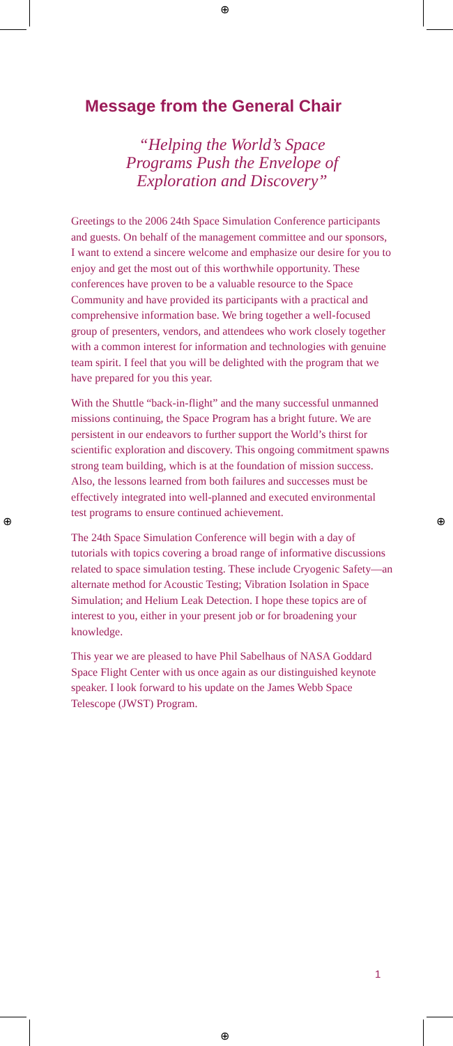⊕
⊕
⊕ ⊕
Message from the General Chair
“Helping the World’s Space
Programs Push the Envelope of
Exploration and Discovery”
Greetings to the 2006 24th Space Simulation Conference participants and guests. On behalf of the management committee and our sponsors, I want to extend a sincere welcome and emphasize our desire for you to enjoy and get the most out of this worthwhile opportunity. These conferences have proven to be a valuable resource to the Space Community and have provided its participants with a practical and comprehensive information base. We bring together a well-focused group of presenters, vendors, and attendees who work closely together with a common interest for information and technologies with genuine team spirit. I feel that you will be delighted with the program that we have prepared for you this year.
With the Shuttle “back-in-flight” and the many successful unmanned missions continuing, the Space Program has a bright future. We are persistent in our endeavors to further support the World’s thirst for scientific exploration and discovery. This ongoing commitment spawns strong team building, which is at the foundation of mission success. Also, the lessons learned from both failures and successes must be effectively integrated into well-planned and executed environmental test programs to ensure continued achievement.
The 24th Space Simulation Conference will begin with a day of tutorials with topics covering a broad range of informative discussions related to space simulation testing. These include Cryogenic Safety—an alternate method for Acoustic Testing; Vibration Isolation in Space Simulation; and Helium Leak Detection. I hope these topics are of interest to you, either in your present job or for broadening your knowledge.
This year we are pleased to have Phil Sabelhaus of NASA Goddard Space Flight Center with us once again as our distinguished keynote speaker. I look forward to his update on the James Webb Space Telescope (JWST) Program.
1